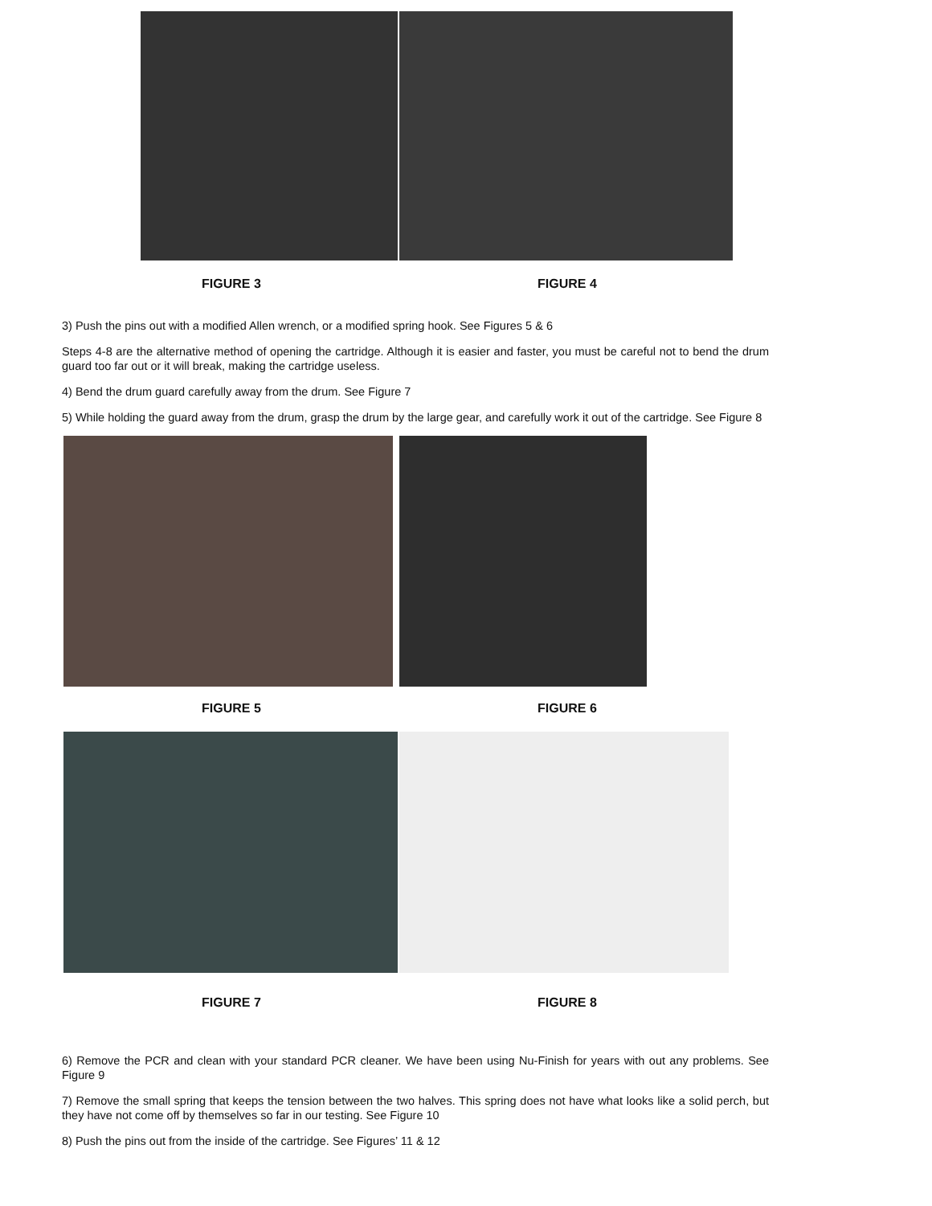FIGURE 3 FIGURE 4
3) Push the pins out with a modified Allen wrench, or a modified spring hook. See Figures 5 & 6
Steps 4-8 are the alternative method of opening the cartridge. Although it is easier and faster, you must be careful not to bend the drum guard too far out or it will break, making the cartridge useless.
4) Bend the drum guard carefully away from the drum. See Figure 7
5) While holding the guard away from the drum, grasp the drum by the large gear, and carefully work it out of the cartridge. See Figure 8
FIGURE 5 FIGURE 6
FIGURE 7 FIGURE 8
6) Remove the PCR and clean with your standard PCR cleaner. We have been using Nu-Finish for years with out any problems. See Figure 9
7) Remove the small spring that keeps the tension between the two halves. This spring does not have what looks like a solid perch, but they have not come off by themselves so far in our testing. See Figure 10
8) Push the pins out from the inside of the cartridge. See Figures’ 11 & 12